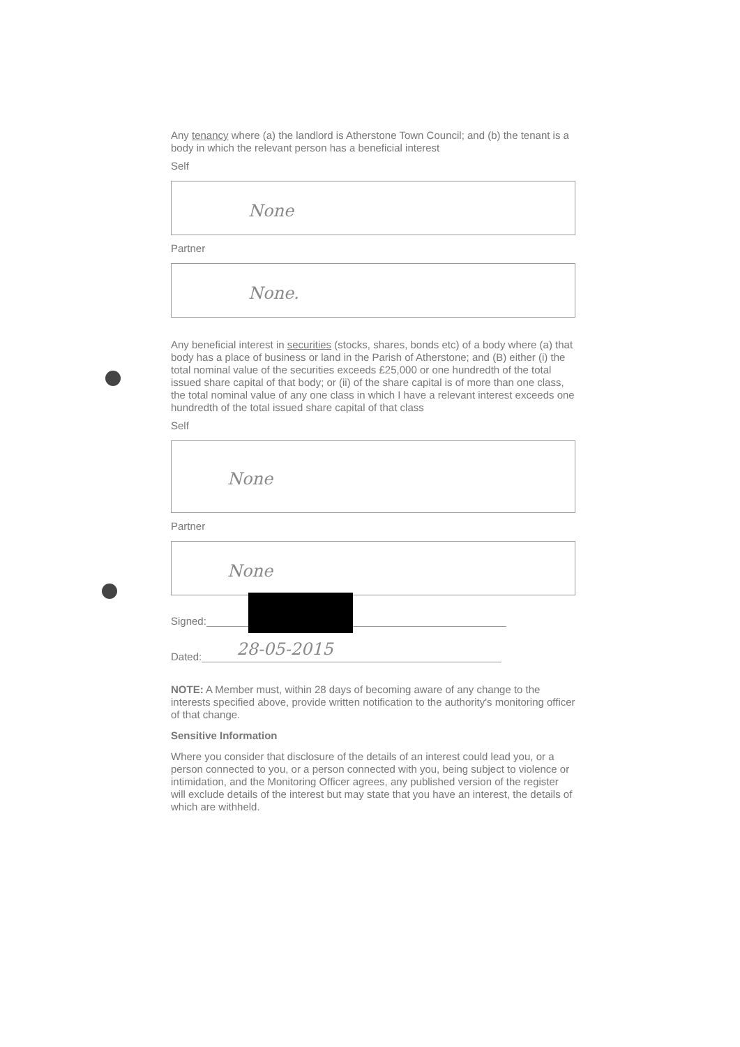Any tenancy where (a) the landlord is Atherstone Town Council; and (b) the tenant is a body in which the relevant person has a beneficial interest
Self
None
Partner
None.
Any beneficial interest in securities (stocks, shares, bonds etc) of a body where (a) that body has a place of business or land in the Parish of Atherstone; and (B) either (i) the total nominal value of the securities exceeds £25,000 or one hundredth of the total issued share capital of that body; or (ii) of the share capital is of more than one class, the total nominal value of any one class in which I have a relevant interest exceeds one hundredth of the total issued share capital of that class
Self
None
Partner
None
Signed:
Dated:
28-05-2015
NOTE: A Member must, within 28 days of becoming aware of any change to the interests specified above, provide written notification to the authority's monitoring officer of that change.
Sensitive Information
Where you consider that disclosure of the details of an interest could lead you, or a person connected to you, or a person connected with you, being subject to violence or intimidation, and the Monitoring Officer agrees, any published version of the register will exclude details of the interest but may state that you have an interest, the details of which are withheld.